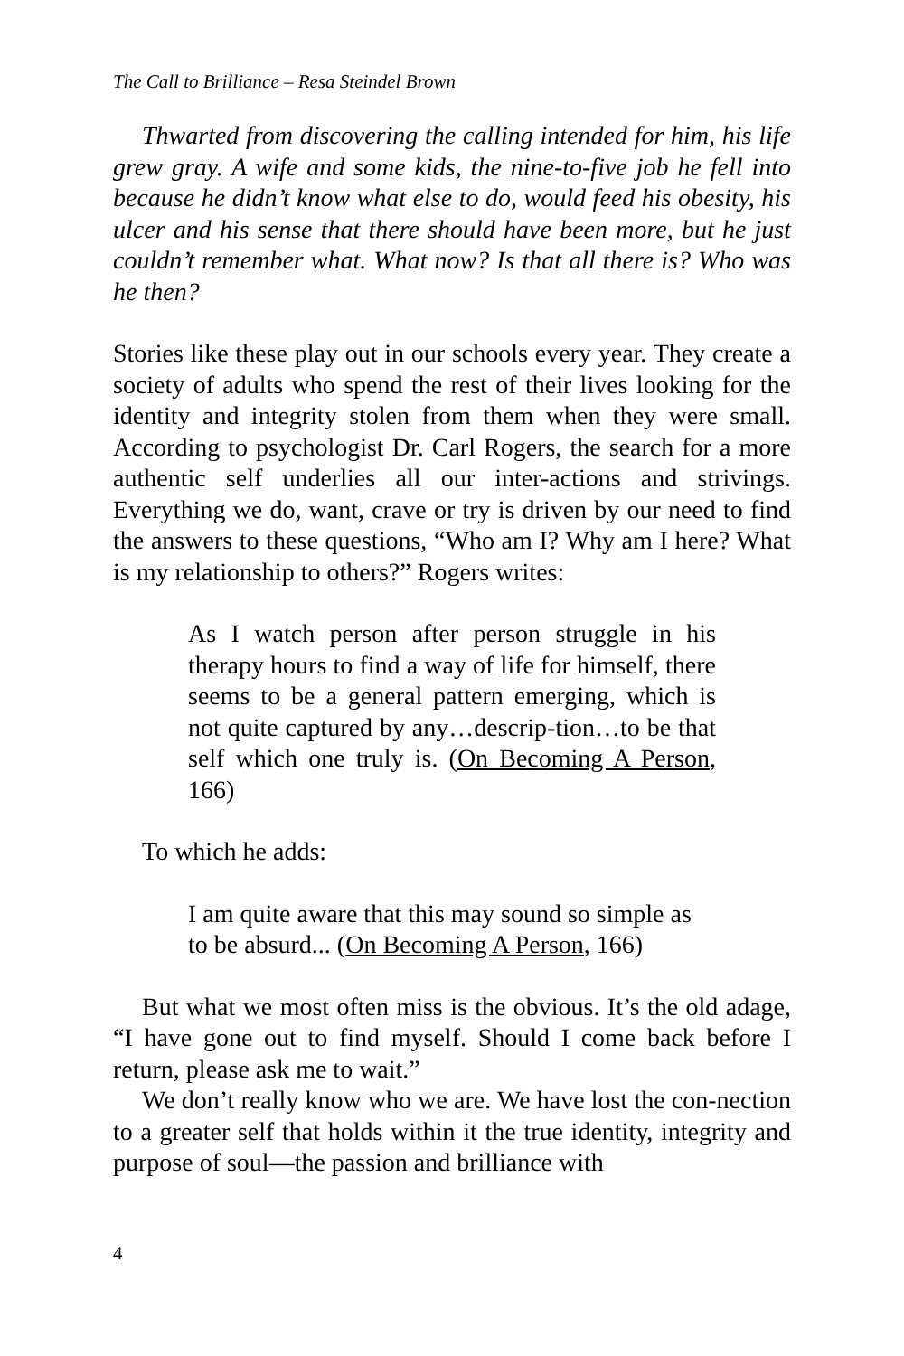The Call to Brilliance – Resa Steindel Brown
Thwarted from discovering the calling intended for him, his life grew gray. A wife and some kids, the nine-to-five job he fell into because he didn’t know what else to do, would feed his obesity, his ulcer and his sense that there should have been more, but he just couldn’t remember what. What now? Is that all there is? Who was he then?
Stories like these play out in our schools every year. They create a society of adults who spend the rest of their lives looking for the identity and integrity stolen from them when they were small. According to psychologist Dr. Carl Rogers, the search for a more authentic self underlies all our inter-actions and strivings. Everything we do, want, crave or try is driven by our need to find the answers to these questions, “Who am I? Why am I here? What is my relationship to others?” Rogers writes:
As I watch person after person struggle in his therapy hours to find a way of life for himself, there seems to be a general pattern emerging, which is not quite captured by any…descrip-tion…to be that self which one truly is. (On Becoming A Person, 166)
To which he adds:
I am quite aware that this may sound so simple as to be absurd... (On Becoming A Person, 166)
But what we most often miss is the obvious. It’s the old adage, “I have gone out to find myself. Should I come back before I return, please ask me to wait.”
We don’t really know who we are. We have lost the con-nection to a greater self that holds within it the true identity, integrity and purpose of soul—the passion and brilliance with
4